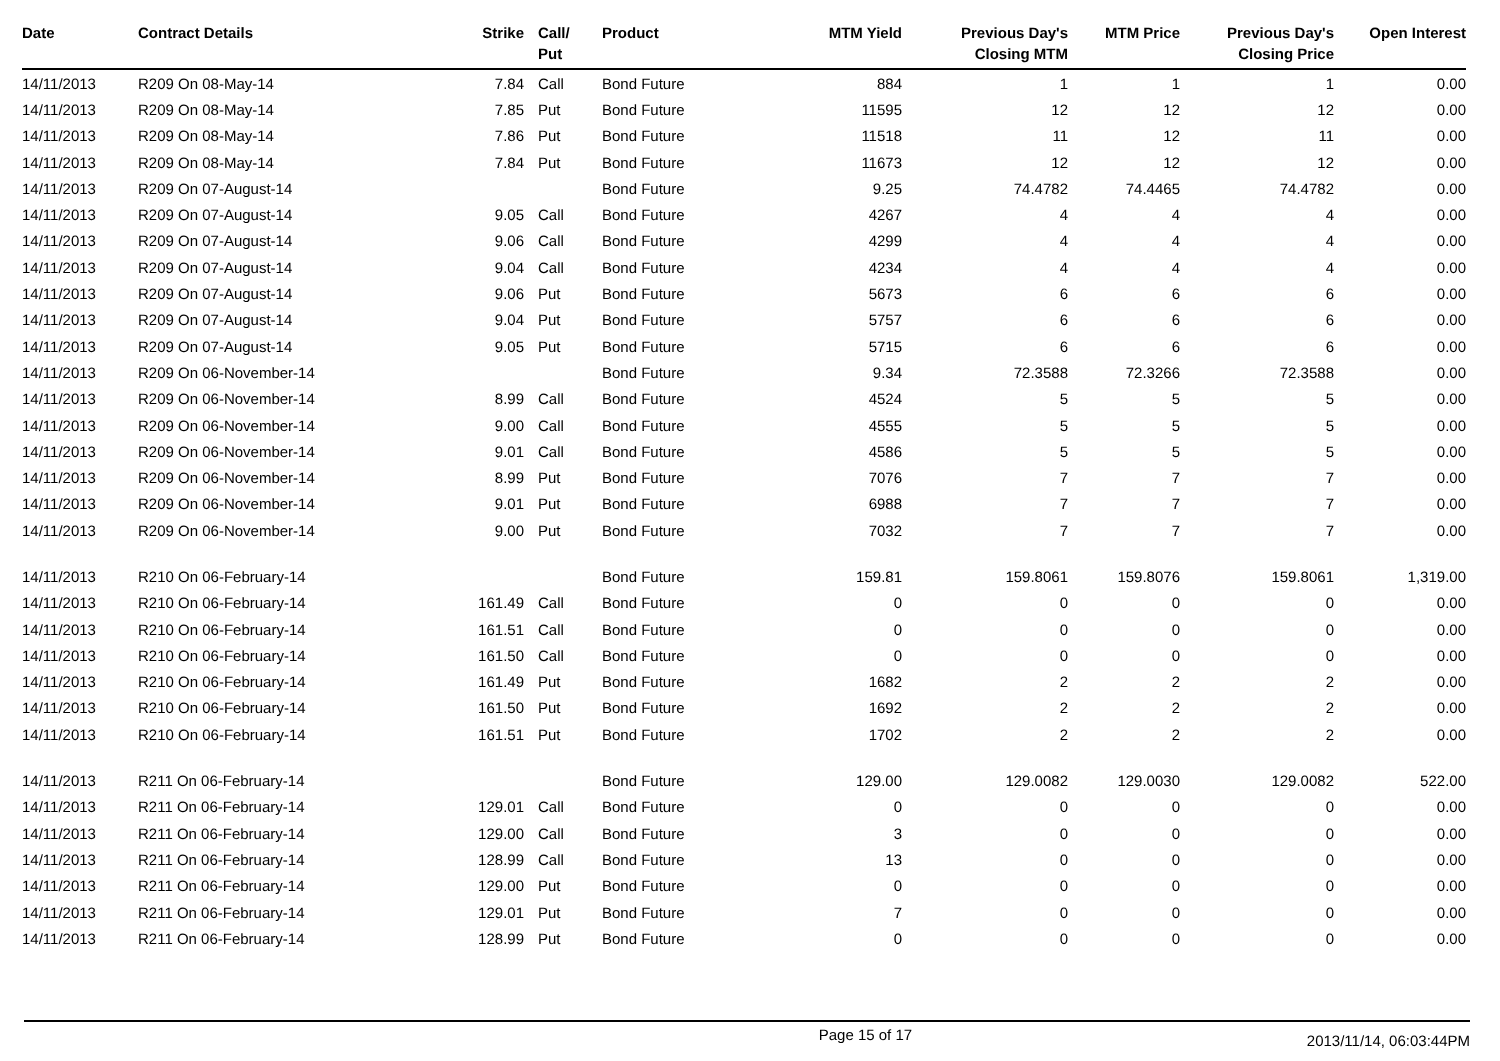| Date | Contract Details | Strike | Call/ Put | Product | MTM Yield | Previous Day's Closing MTM | MTM Price | Previous Day's Closing Price | Open Interest |
| --- | --- | --- | --- | --- | --- | --- | --- | --- | --- |
| 14/11/2013 | R209 On 08-May-14 | 7.84 | Call | Bond Future | 884 | 1 | 1 | 1 | 0.00 |
| 14/11/2013 | R209 On 08-May-14 | 7.85 | Put | Bond Future | 11595 | 12 | 12 | 12 | 0.00 |
| 14/11/2013 | R209 On 08-May-14 | 7.86 | Put | Bond Future | 11518 | 11 | 12 | 11 | 0.00 |
| 14/11/2013 | R209 On 08-May-14 | 7.84 | Put | Bond Future | 11673 | 12 | 12 | 12 | 0.00 |
| 14/11/2013 | R209 On 07-August-14 | | | Bond Future | 9.25 | 74.4782 | 74.4465 | 74.4782 | 0.00 |
| 14/11/2013 | R209 On 07-August-14 | 9.05 | Call | Bond Future | 4267 | 4 | 4 | 4 | 0.00 |
| 14/11/2013 | R209 On 07-August-14 | 9.06 | Call | Bond Future | 4299 | 4 | 4 | 4 | 0.00 |
| 14/11/2013 | R209 On 07-August-14 | 9.04 | Call | Bond Future | 4234 | 4 | 4 | 4 | 0.00 |
| 14/11/2013 | R209 On 07-August-14 | 9.06 | Put | Bond Future | 5673 | 6 | 6 | 6 | 0.00 |
| 14/11/2013 | R209 On 07-August-14 | 9.04 | Put | Bond Future | 5757 | 6 | 6 | 6 | 0.00 |
| 14/11/2013 | R209 On 07-August-14 | 9.05 | Put | Bond Future | 5715 | 6 | 6 | 6 | 0.00 |
| 14/11/2013 | R209 On 06-November-14 | | | Bond Future | 9.34 | 72.3588 | 72.3266 | 72.3588 | 0.00 |
| 14/11/2013 | R209 On 06-November-14 | 8.99 | Call | Bond Future | 4524 | 5 | 5 | 5 | 0.00 |
| 14/11/2013 | R209 On 06-November-14 | 9.00 | Call | Bond Future | 4555 | 5 | 5 | 5 | 0.00 |
| 14/11/2013 | R209 On 06-November-14 | 9.01 | Call | Bond Future | 4586 | 5 | 5 | 5 | 0.00 |
| 14/11/2013 | R209 On 06-November-14 | 8.99 | Put | Bond Future | 7076 | 7 | 7 | 7 | 0.00 |
| 14/11/2013 | R209 On 06-November-14 | 9.01 | Put | Bond Future | 6988 | 7 | 7 | 7 | 0.00 |
| 14/11/2013 | R209 On 06-November-14 | 9.00 | Put | Bond Future | 7032 | 7 | 7 | 7 | 0.00 |
| 14/11/2013 | R210 On 06-February-14 | | | Bond Future | 159.81 | 159.8061 | 159.8076 | 159.8061 | 1,319.00 |
| 14/11/2013 | R210 On 06-February-14 | 161.49 | Call | Bond Future | 0 | 0 | 0 | 0 | 0.00 |
| 14/11/2013 | R210 On 06-February-14 | 161.51 | Call | Bond Future | 0 | 0 | 0 | 0 | 0.00 |
| 14/11/2013 | R210 On 06-February-14 | 161.50 | Call | Bond Future | 0 | 0 | 0 | 0 | 0.00 |
| 14/11/2013 | R210 On 06-February-14 | 161.49 | Put | Bond Future | 1682 | 2 | 2 | 2 | 0.00 |
| 14/11/2013 | R210 On 06-February-14 | 161.50 | Put | Bond Future | 1692 | 2 | 2 | 2 | 0.00 |
| 14/11/2013 | R210 On 06-February-14 | 161.51 | Put | Bond Future | 1702 | 2 | 2 | 2 | 0.00 |
| 14/11/2013 | R211 On 06-February-14 | | | Bond Future | 129.00 | 129.0082 | 129.0030 | 129.0082 | 522.00 |
| 14/11/2013 | R211 On 06-February-14 | 129.01 | Call | Bond Future | 0 | 0 | 0 | 0 | 0.00 |
| 14/11/2013 | R211 On 06-February-14 | 129.00 | Call | Bond Future | 3 | 0 | 0 | 0 | 0.00 |
| 14/11/2013 | R211 On 06-February-14 | 128.99 | Call | Bond Future | 13 | 0 | 0 | 0 | 0.00 |
| 14/11/2013 | R211 On 06-February-14 | 129.00 | Put | Bond Future | 0 | 0 | 0 | 0 | 0.00 |
| 14/11/2013 | R211 On 06-February-14 | 129.01 | Put | Bond Future | 7 | 0 | 0 | 0 | 0.00 |
| 14/11/2013 | R211 On 06-February-14 | 128.99 | Put | Bond Future | 0 | 0 | 0 | 0 | 0.00 |
Page 15 of 17 2013/11/14, 06:03:44PM